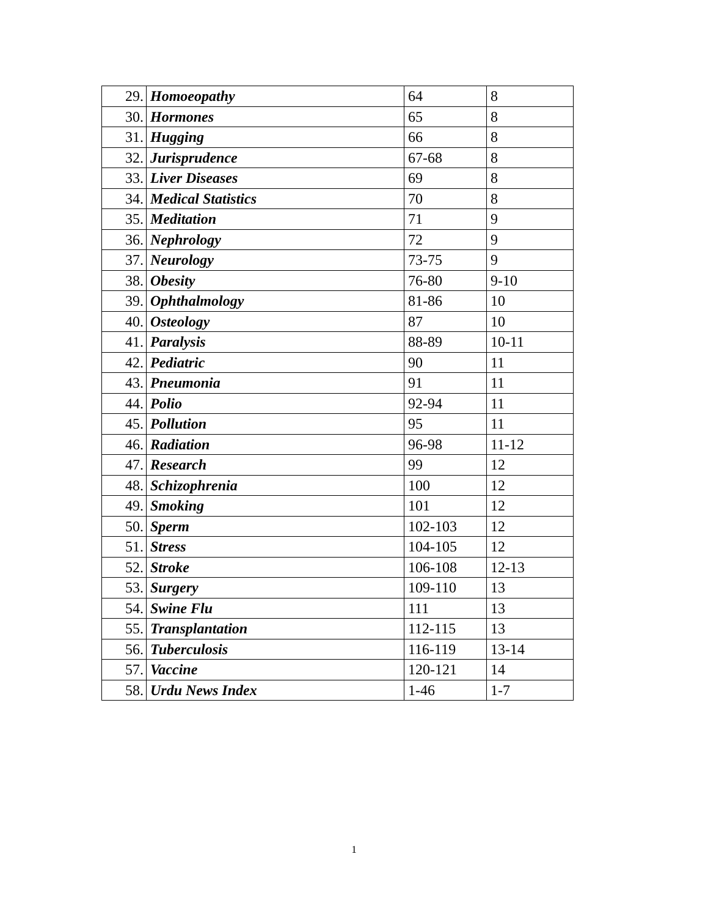| 29. | Homoeopathy | 64 | 8 |
| 30. | Hormones | 65 | 8 |
| 31. | Hugging | 66 | 8 |
| 32. | Jurisprudence | 67-68 | 8 |
| 33. | Liver Diseases | 69 | 8 |
| 34. | Medical Statistics | 70 | 8 |
| 35. | Meditation | 71 | 9 |
| 36. | Nephrology | 72 | 9 |
| 37. | Neurology | 73-75 | 9 |
| 38. | Obesity | 76-80 | 9-10 |
| 39. | Ophthalmology | 81-86 | 10 |
| 40. | Osteology | 87 | 10 |
| 41. | Paralysis | 88-89 | 10-11 |
| 42. | Pediatric | 90 | 11 |
| 43. | Pneumonia | 91 | 11 |
| 44. | Polio | 92-94 | 11 |
| 45. | Pollution | 95 | 11 |
| 46. | Radiation | 96-98 | 11-12 |
| 47. | Research | 99 | 12 |
| 48. | Schizophrenia | 100 | 12 |
| 49. | Smoking | 101 | 12 |
| 50. | Sperm | 102-103 | 12 |
| 51. | Stress | 104-105 | 12 |
| 52. | Stroke | 106-108 | 12-13 |
| 53. | Surgery | 109-110 | 13 |
| 54. | Swine Flu | 111 | 13 |
| 55. | Transplantation | 112-115 | 13 |
| 56. | Tuberculosis | 116-119 | 13-14 |
| 57. | Vaccine | 120-121 | 14 |
| 58. | Urdu News Index | 1-46 | 1-7 |
1